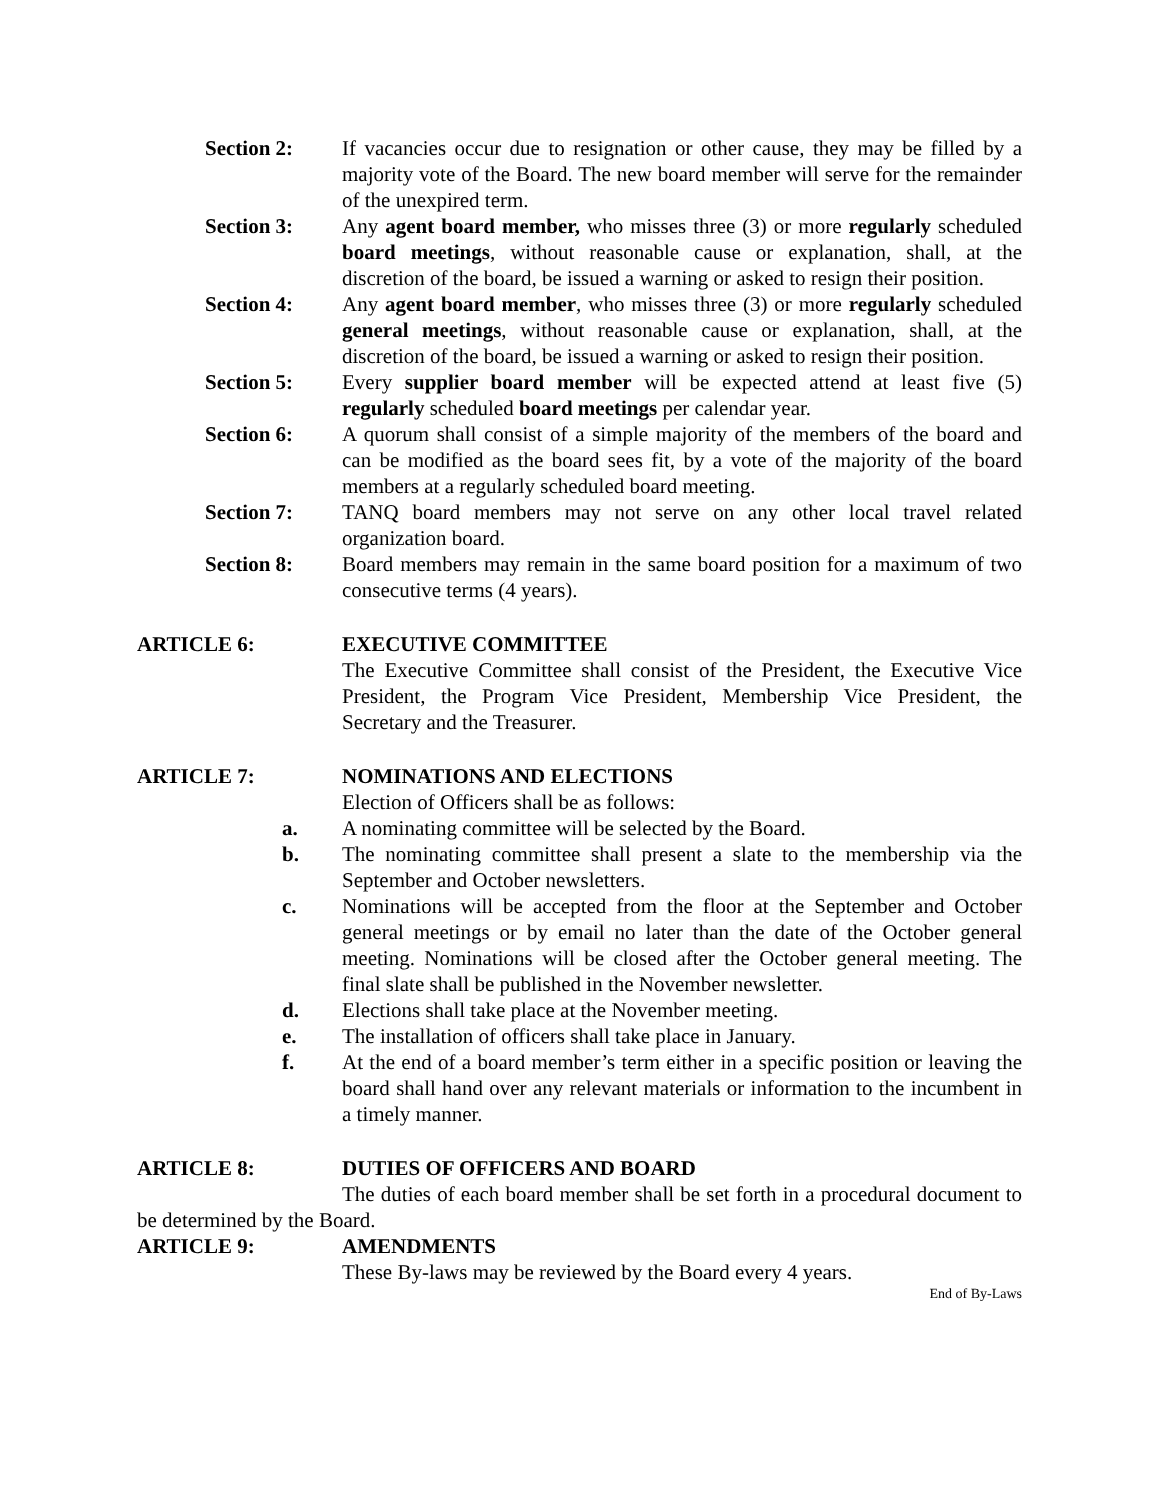Section 2: If vacancies occur due to resignation or other cause, they may be filled by a majority vote of the Board. The new board member will serve for the remainder of the unexpired term.
Section 3: Any agent board member, who misses three (3) or more regularly scheduled board meetings, without reasonable cause or explanation, shall, at the discretion of the board, be issued a warning or asked to resign their position.
Section 4: Any agent board member, who misses three (3) or more regularly scheduled general meetings, without reasonable cause or explanation, shall, at the discretion of the board, be issued a warning or asked to resign their position.
Section 5: Every supplier board member will be expected attend at least five (5) regularly scheduled board meetings per calendar year.
Section 6: A quorum shall consist of a simple majority of the members of the board and can be modified as the board sees fit, by a vote of the majority of the board members at a regularly scheduled board meeting.
Section 7: TANQ board members may not serve on any other local travel related organization board.
Section 8: Board members may remain in the same board position for a maximum of two consecutive terms (4 years).
ARTICLE 6: EXECUTIVE COMMITTEE
The Executive Committee shall consist of the President, the Executive Vice President, the Program Vice President, Membership Vice President, the Secretary and the Treasurer.
ARTICLE 7: NOMINATIONS AND ELECTIONS
Election of Officers shall be as follows:
a. A nominating committee will be selected by the Board.
b. The nominating committee shall present a slate to the membership via the September and October newsletters.
c. Nominations will be accepted from the floor at the September and October general meetings or by email no later than the date of the October general meeting. Nominations will be closed after the October general meeting. The final slate shall be published in the November newsletter.
d. Elections shall take place at the November meeting.
e. The installation of officers shall take place in January.
f. At the end of a board member’s term either in a specific position or leaving the board shall hand over any relevant materials or information to the incumbent in a timely manner.
ARTICLE 8: DUTIES OF OFFICERS AND BOARD
The duties of each board member shall be set forth in a procedural document to be determined by the Board.
ARTICLE 9: AMENDMENTS
These By-laws may be reviewed by the Board every 4 years.
End of By-Laws